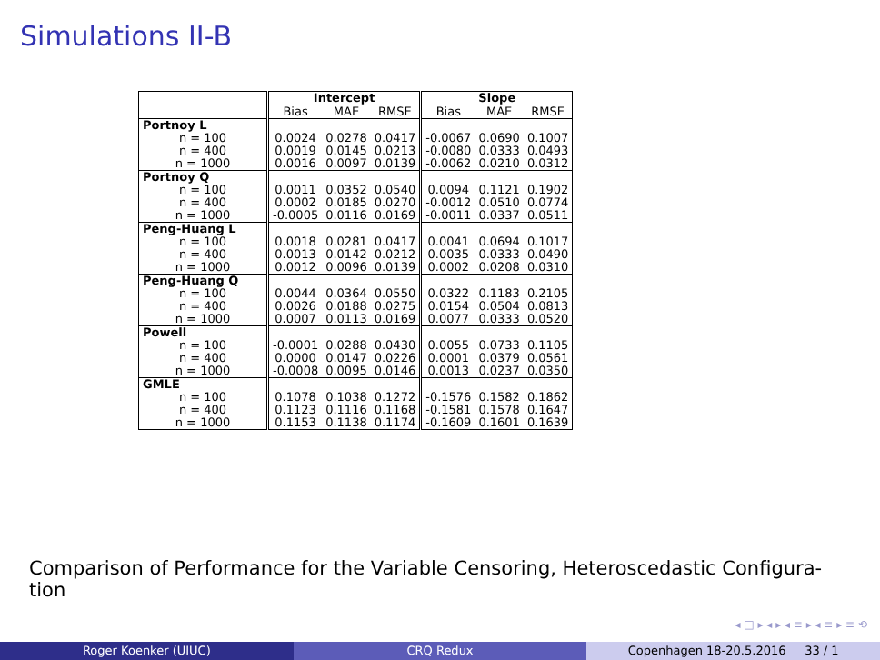Simulations II-B
| | Intercept | | | Slope | | |
| --- | --- | --- | --- | --- | --- | --- |
| | Bias | MAE | RMSE | Bias | MAE | RMSE |
| Portnoy L | | | | | | |
| n = 100 | 0.0024 | 0.0278 | 0.0417 | -0.0067 | 0.0690 | 0.1007 |
| n = 400 | 0.0019 | 0.0145 | 0.0213 | -0.0080 | 0.0333 | 0.0493 |
| n = 1000 | 0.0016 | 0.0097 | 0.0139 | -0.0062 | 0.0210 | 0.0312 |
| Portnoy Q | | | | | | |
| n = 100 | 0.0011 | 0.0352 | 0.0540 | 0.0094 | 0.1121 | 0.1902 |
| n = 400 | 0.0002 | 0.0185 | 0.0270 | -0.0012 | 0.0510 | 0.0774 |
| n = 1000 | -0.0005 | 0.0116 | 0.0169 | -0.0011 | 0.0337 | 0.0511 |
| Peng-Huang L | | | | | | |
| n = 100 | 0.0018 | 0.0281 | 0.0417 | 0.0041 | 0.0694 | 0.1017 |
| n = 400 | 0.0013 | 0.0142 | 0.0212 | 0.0035 | 0.0333 | 0.0490 |
| n = 1000 | 0.0012 | 0.0096 | 0.0139 | 0.0002 | 0.0208 | 0.0310 |
| Peng-Huang Q | | | | | | |
| n = 100 | 0.0044 | 0.0364 | 0.0550 | 0.0322 | 0.1183 | 0.2105 |
| n = 400 | 0.0026 | 0.0188 | 0.0275 | 0.0154 | 0.0504 | 0.0813 |
| n = 1000 | 0.0007 | 0.0113 | 0.0169 | 0.0077 | 0.0333 | 0.0520 |
| Powell | | | | | | |
| n = 100 | -0.0001 | 0.0288 | 0.0430 | 0.0055 | 0.0733 | 0.1105 |
| n = 400 | 0.0000 | 0.0147 | 0.0226 | 0.0001 | 0.0379 | 0.0561 |
| n = 1000 | -0.0008 | 0.0095 | 0.0146 | 0.0013 | 0.0237 | 0.0350 |
| GMLE | | | | | | |
| n = 100 | 0.1078 | 0.1038 | 0.1272 | -0.1576 | 0.1582 | 0.1862 |
| n = 400 | 0.1123 | 0.1116 | 0.1168 | -0.1581 | 0.1578 | 0.1647 |
| n = 1000 | 0.1153 | 0.1138 | 0.1174 | -0.1609 | 0.1601 | 0.1639 |
Comparison of Performance for the Variable Censoring, Heteroscedastic Configura-
tion
◂ □ ▸ ◂ ▸ ◂ ≡ ▸ ◂ ≡ ▸ ≡ ⟲
Roger Koenker (UIUC) CRQ Redux Copenhagen 18-20.5.2016 33 / 1